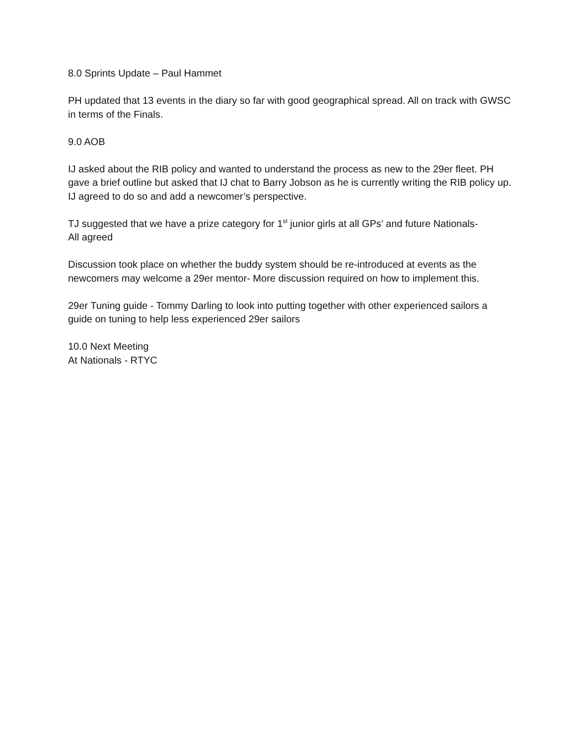8.0 Sprints Update – Paul Hammet
PH updated that 13 events in the diary so far with good geographical spread. All on track with GWSC in terms of the Finals.
9.0 AOB
IJ asked about the RIB policy and wanted to understand the process as new to the 29er fleet. PH gave a brief outline but asked that IJ chat to Barry Jobson as he is currently writing the RIB policy up. IJ agreed to do so and add a newcomer’s perspective.
TJ suggested that we have a prize category for 1<sup>st</sup> junior girls at all GPs’ and future Nationals-
All agreed
Discussion took place on whether the buddy system should be re-introduced at events as the newcomers may welcome a 29er mentor- More discussion required on how to implement this.
29er Tuning guide - Tommy Darling to look into putting together with other experienced sailors a guide on tuning to help less experienced 29er sailors
10.0 Next Meeting
At Nationals - RTYC